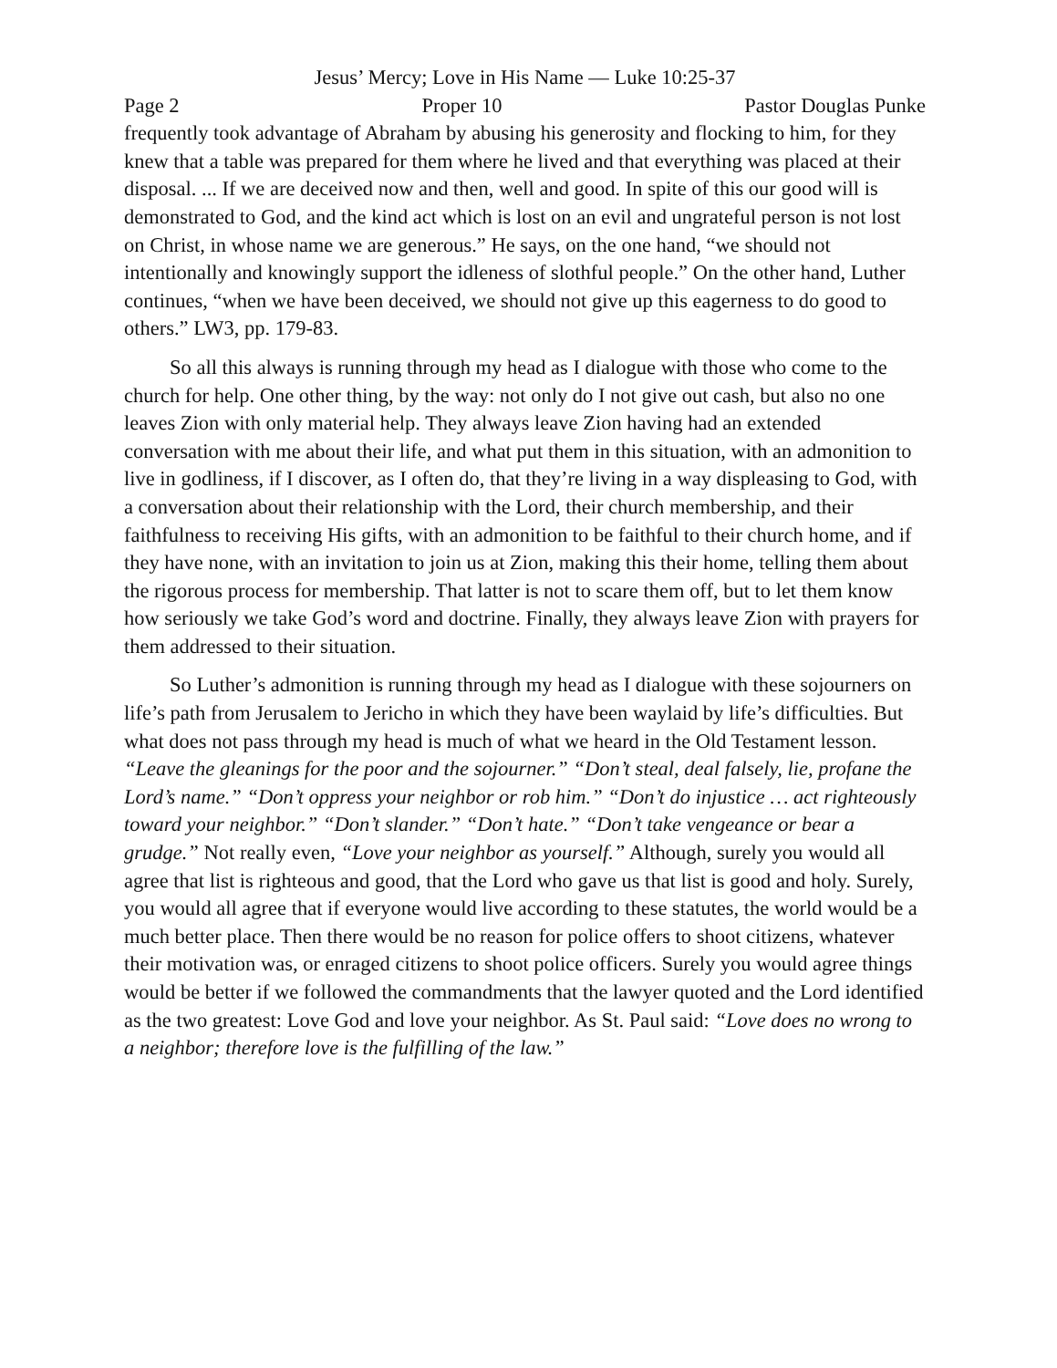Jesus’ Mercy; Love in His Name — Luke 10:25-37
Page 2 Proper 10 Pastor Douglas Punke
frequently took advantage of Abraham by abusing his generosity and flocking to him, for they knew that a table was prepared for them where he lived and that everything was placed at their disposal. ... If we are deceived now and then, well and good. In spite of this our good will is demonstrated to God, and the kind act which is lost on an evil and ungrateful person is not lost on Christ, in whose name we are generous.” He says, on the one hand, “we should not intentionally and knowingly support the idleness of slothful people.” On the other hand, Luther continues, “when we have been deceived, we should not give up this eagerness to do good to others.” LW3, pp. 179-83.
So all this always is running through my head as I dialogue with those who come to the church for help. One other thing, by the way: not only do I not give out cash, but also no one leaves Zion with only material help. They always leave Zion having had an extended conversation with me about their life, and what put them in this situation, with an admonition to live in godliness, if I discover, as I often do, that they’re living in a way displeasing to God, with a conversation about their relationship with the Lord, their church membership, and their faithfulness to receiving His gifts, with an admonition to be faithful to their church home, and if they have none, with an invitation to join us at Zion, making this their home, telling them about the rigorous process for membership. That latter is not to scare them off, but to let them know how seriously we take God’s word and doctrine. Finally, they always leave Zion with prayers for them addressed to their situation.
So Luther’s admonition is running through my head as I dialogue with these sojourners on life’s path from Jerusalem to Jericho in which they have been waylaid by life’s difficulties. But what does not pass through my head is much of what we heard in the Old Testament lesson. “Leave the gleanings for the poor and the sojourner.” “Don’t steal, deal falsely, lie, profane the Lord’s name.” “Don’t oppress your neighbor or rob him.” “Don’t do injustice … act righteously toward your neighbor.” “Don’t slander.” “Don’t hate.” “Don’t take vengeance or bear a grudge.” Not really even, “Love your neighbor as yourself.” Although, surely you would all agree that list is righteous and good, that the Lord who gave us that list is good and holy. Surely, you would all agree that if everyone would live according to these statutes, the world would be a much better place. Then there would be no reason for police offers to shoot citizens, whatever their motivation was, or enraged citizens to shoot police officers. Surely you would agree things would be better if we followed the commandments that the lawyer quoted and the Lord identified as the two greatest: Love God and love your neighbor. As St. Paul said: “Love does no wrong to a neighbor; therefore love is the fulfilling of the law.”